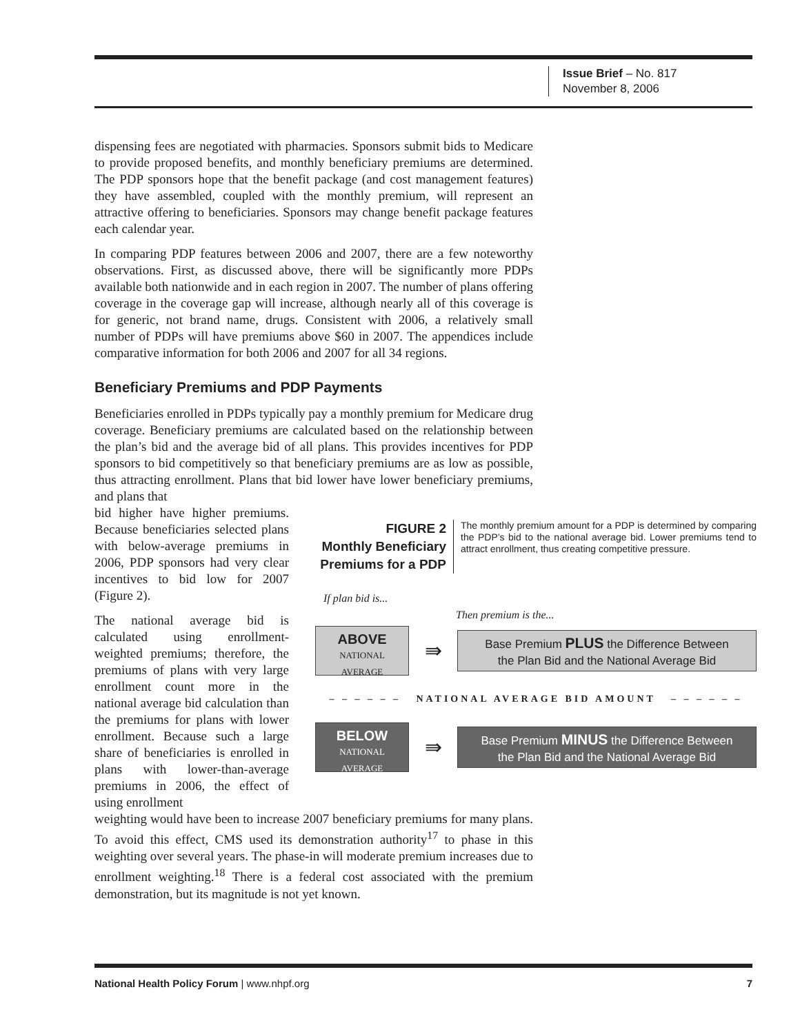Issue Brief – No. 817
November 8, 2006
dispensing fees are negotiated with pharmacies. Sponsors submit bids to Medicare to provide proposed benefits, and monthly beneficiary premiums are determined. The PDP sponsors hope that the benefit package (and cost management features) they have assembled, coupled with the monthly premium, will represent an attractive offering to beneficiaries. Sponsors may change benefit package features each calendar year.
In comparing PDP features between 2006 and 2007, there are a few noteworthy observations. First, as discussed above, there will be significantly more PDPs available both nationwide and in each region in 2007. The number of plans offering coverage in the coverage gap will increase, although nearly all of this coverage is for generic, not brand name, drugs. Consistent with 2006, a relatively small number of PDPs will have premiums above $60 in 2007. The appendices include comparative information for both 2006 and 2007 for all 34 regions.
Beneficiary Premiums and PDP Payments
Beneficiaries enrolled in PDPs typically pay a monthly premium for Medicare drug coverage. Beneficiary premiums are calculated based on the relationship between the plan’s bid and the average bid of all plans. This provides incentives for PDP sponsors to bid competitively so that beneficiary premiums are as low as possible, thus attracting enrollment. Plans that bid lower have lower beneficiary premiums, and plans that
FIGURE 2
Monthly Beneficiary Premiums for a PDP
The monthly premium amount for a PDP is determined by comparing the PDP’s bid to the national average bid. Lower premiums tend to attract enrollment, thus creating competitive pressure.
If plan bid is...
Then premium is the...
ABOVE
NATIONAL
AVERAGE
⇛
Base Premium PLUS the Difference Between
the Plan Bid and the National Average Bid
– – – – – – NATIONAL AVERAGE BID AMOUNT – – – – – –
BELOW
NATIONAL
AVERAGE
⇛
Base Premium MINUS the Difference Between
the Plan Bid and the National Average Bid
bid higher have higher premiums. Because beneficiaries selected plans with below-average premiums in 2006, PDP sponsors had very clear incentives to bid low for 2007 (Figure 2).
The national average bid is calculated using enrollment-weighted premiums; therefore, the premiums of plans with very large enrollment count more in the national average bid calculation than the premiums for plans with lower enrollment. Because such a large share of beneficiaries is enrolled in plans with lower-than-average premiums in 2006, the effect of using enrollment
weighting would have been to increase 2007 beneficiary premiums for many plans. To avoid this effect, CMS used its demonstration authority<sup>17</sup> to phase in this weighting over several years. The phase-in will moderate premium increases due to enrollment weighting.<sup>18</sup> There is a federal cost associated with the premium demonstration, but its magnitude is not yet known.
National Health Policy Forum | www.nhpf.org 7